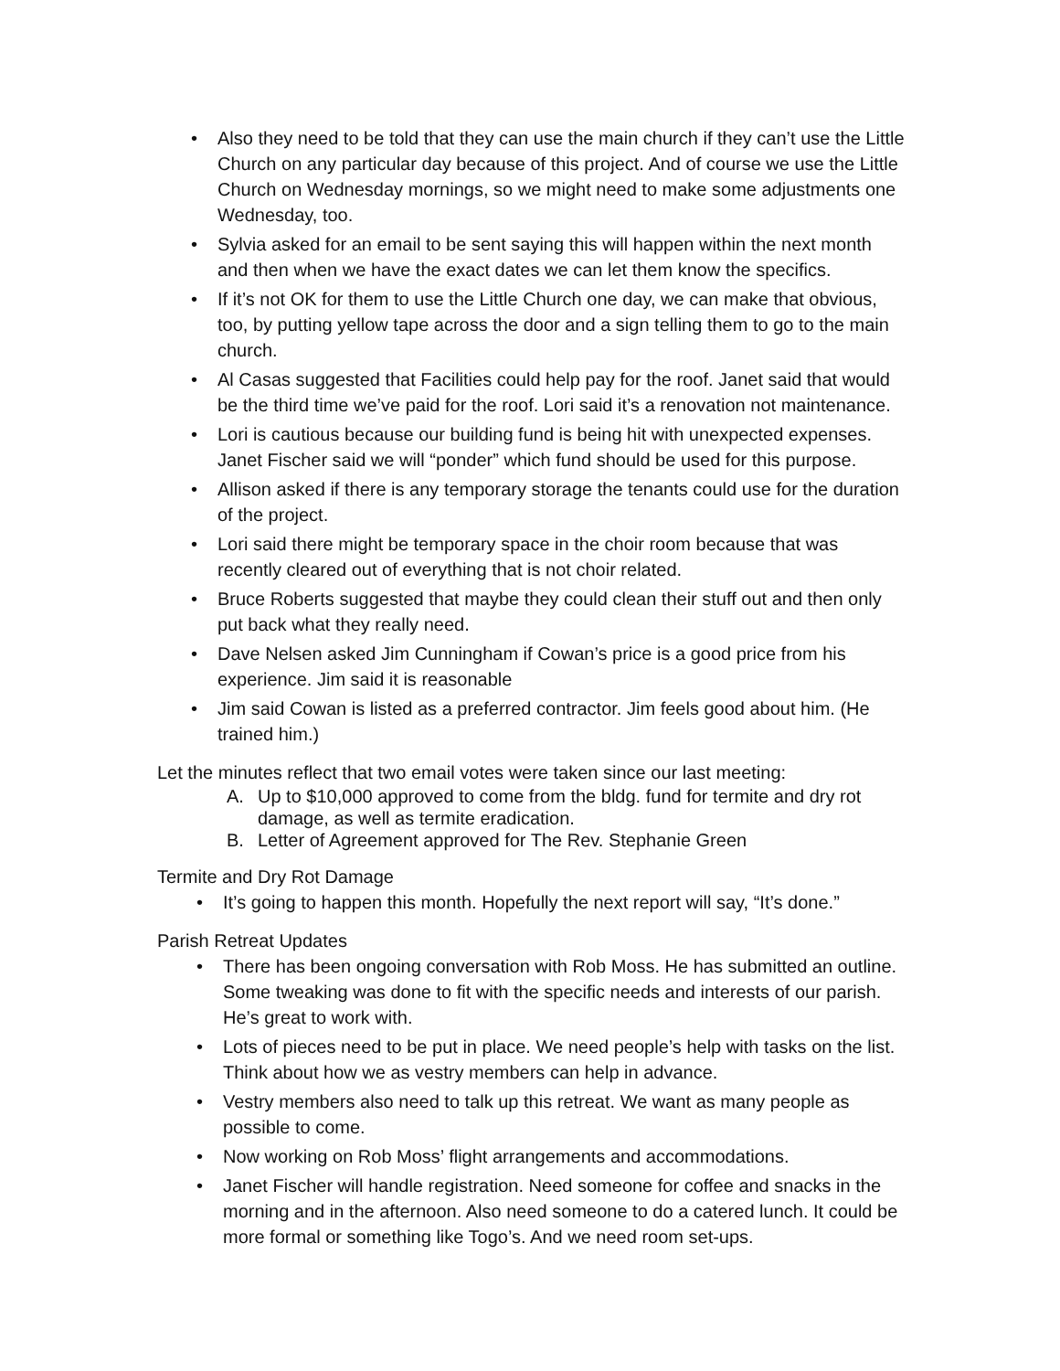• Also they need to be told that they can use the main church if they can’t use the Little Church on any particular day because of this project. And of course we use the Little Church on Wednesday mornings, so we might need to make some adjustments one Wednesday, too.
• Sylvia asked for an email to be sent saying this will happen within the next month and then when we have the exact dates we can let them know the specifics.
• If it’s not OK for them to use the Little Church one day, we can make that obvious, too, by putting yellow tape across the door and a sign telling them to go to the main church.
• Al Casas suggested that Facilities could help pay for the roof. Janet said that would be the third time we’ve paid for the roof. Lori said it’s a renovation not maintenance.
• Lori is cautious because our building fund is being hit with unexpected expenses. Janet Fischer said we will “ponder” which fund should be used for this purpose.
• Allison asked if there is any temporary storage the tenants could use for the duration of the project.
• Lori said there might be temporary space in the choir room because that was recently cleared out of everything that is not choir related.
• Bruce Roberts suggested that maybe they could clean their stuff out and then only put back what they really need.
• Dave Nelsen asked Jim Cunningham if Cowan’s price is a good price from his experience. Jim said it is reasonable
• Jim said Cowan is listed as a preferred contractor. Jim feels good about him. (He trained him.)
Let the minutes reflect that two email votes were taken since our last meeting:
A. Up to $10,000 approved to come from the bldg. fund for termite and dry rot damage, as well as termite eradication.
B. Letter of Agreement approved for The Rev. Stephanie Green
Termite and Dry Rot Damage
• It’s going to happen this month. Hopefully the next report will say, “It’s done.”
Parish Retreat Updates
• There has been ongoing conversation with Rob Moss. He has submitted an outline. Some tweaking was done to fit with the specific needs and interests of our parish. He’s great to work with.
• Lots of pieces need to be put in place. We need people’s help with tasks on the list. Think about how we as vestry members can help in advance.
• Vestry members also need to talk up this retreat. We want as many people as possible to come.
• Now working on Rob Moss’ flight arrangements and accommodations.
• Janet Fischer will handle registration. Need someone for coffee and snacks in the morning and in the afternoon. Also need someone to do a catered lunch. It could be more formal or something like Togo’s. And we need room set-ups.